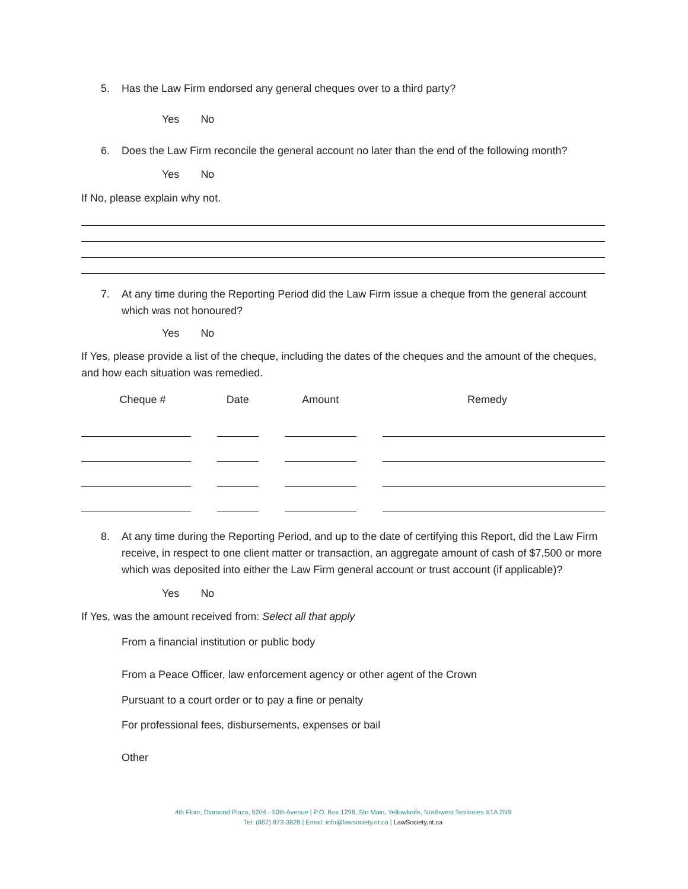5. Has the Law Firm endorsed any general cheques over to a third party?
Yes No
6. Does the Law Firm reconcile the general account no later than the end of the following month?
Yes No
If No, please explain why not.
7. At any time during the Reporting Period did the Law Firm issue a cheque from the general account which was not honoured?
Yes No
If Yes, please provide a list of the cheque, including the dates of the cheques and the amount of the cheques, and how each situation was remedied.
| Cheque # | Date | Amount | Remedy |
| --- | --- | --- | --- |
8. At any time during the Reporting Period, and up to the date of certifying this Report, did the Law Firm receive, in respect to one client matter or transaction, an aggregate amount of cash of $7,500 or more which was deposited into either the Law Firm general account or trust account (if applicable)?
Yes No
If Yes, was the amount received from: Select all that apply
From a financial institution or public body
From a Peace Officer, law enforcement agency or other agent of the Crown
Pursuant to a court order or to pay a fine or penalty
For professional fees, disbursements, expenses or bail
Other
4th Floor, Diamond Plaza, 5204 - 50th Avenue | P.O. Box 1298, Stn Main, Yellowknife, Northwest Territories X1A 2N9
Tel: (867) 873-3828 | Email: info@lawsociety.nt.ca | LawSociety.nt.ca